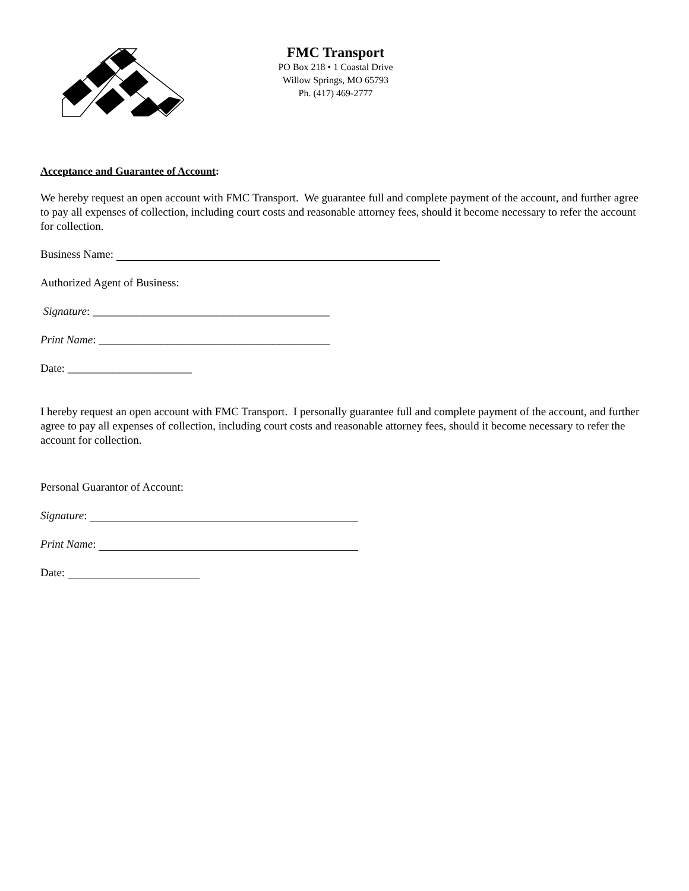FMC Transport
PO Box 218 • 1 Coastal Drive
Willow Springs, MO 65793
Ph. (417) 469-2777
Acceptance and Guarantee of Account:
We hereby request an open account with FMC Transport. We guarantee full and complete payment of the account, and further agree to pay all expenses of collection, including court costs and reasonable attorney fees, should it become necessary to refer the account for collection.
Business Name:
Authorized Agent of Business:
Signature: __________________________________________
Print Name: _________________________________________
Date: ______________________
I hereby request an open account with FMC Transport. I personally guarantee full and complete payment of the account, and further agree to pay all expenses of collection, including court costs and reasonable attorney fees, should it become necessary to refer the account for collection.
Personal Guarantor of Account:
Signature:
Print Name:
Date: